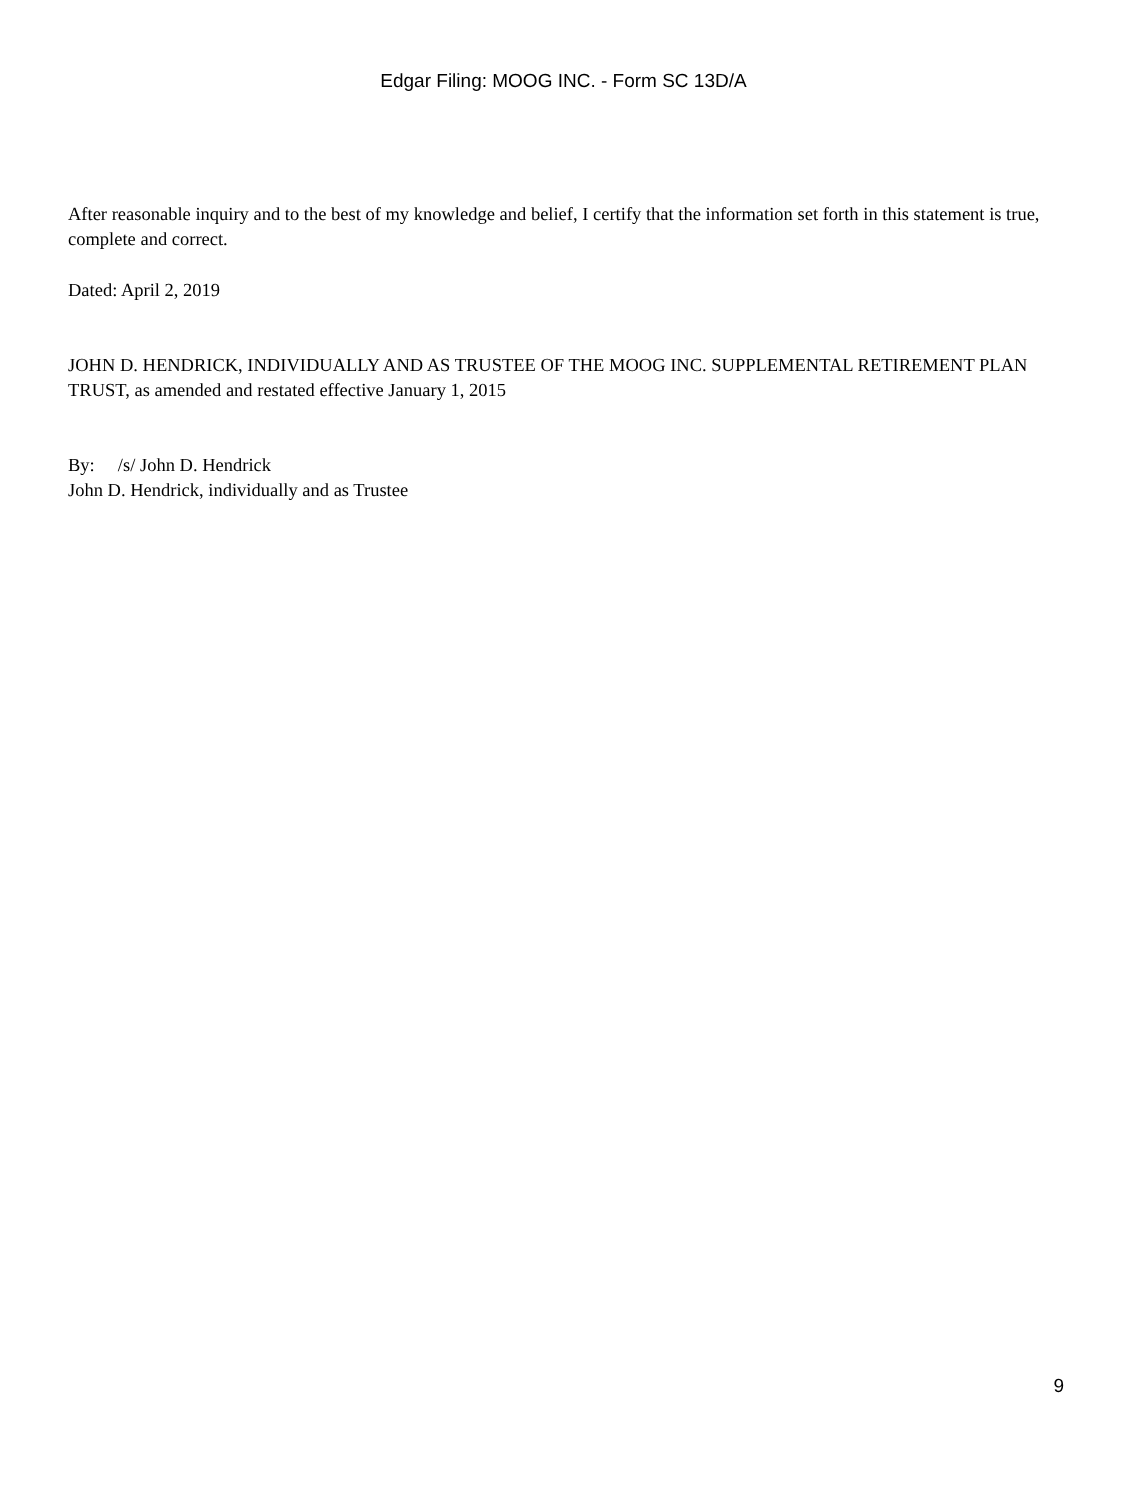Edgar Filing: MOOG INC. - Form SC 13D/A
After reasonable inquiry and to the best of my knowledge and belief, I certify that the information set forth in this statement is true, complete and correct.
Dated: April 2, 2019
JOHN D. HENDRICK, INDIVIDUALLY AND AS TRUSTEE OF THE MOOG INC. SUPPLEMENTAL RETIREMENT PLAN TRUST, as amended and restated effective January 1, 2015
By: /s/ John D. Hendrick
John D. Hendrick, individually and as Trustee
9